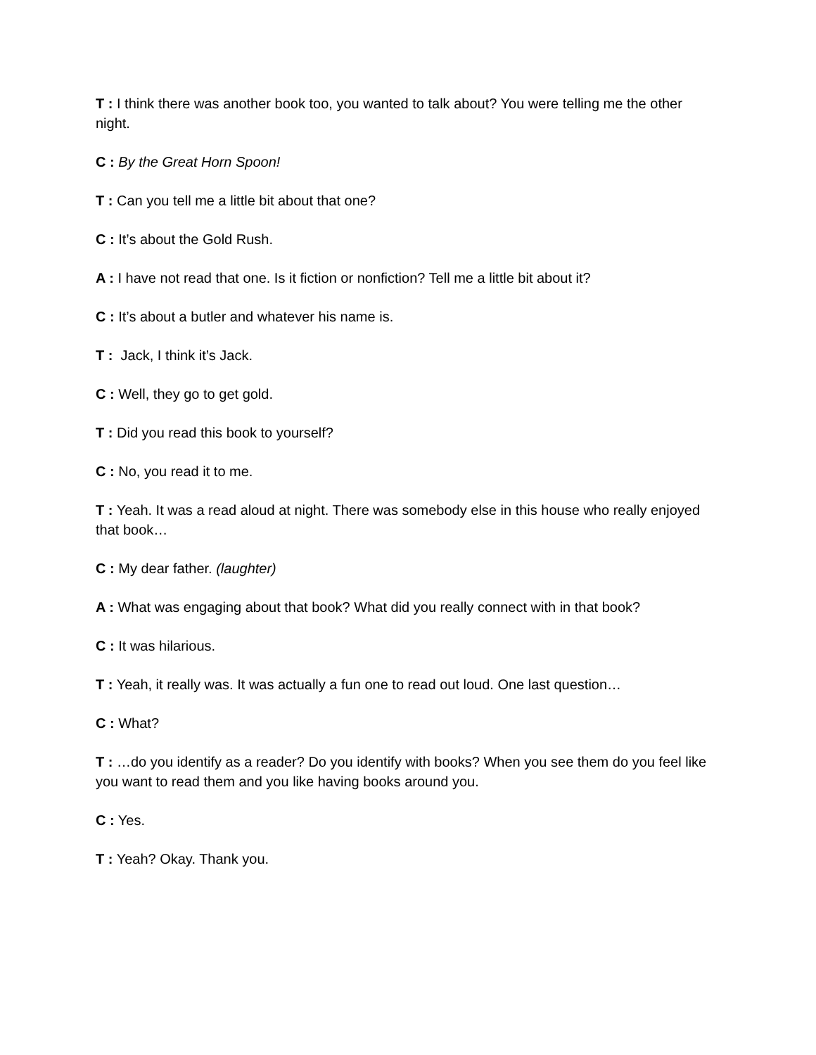T : I think there was another book too, you wanted to talk about? You were telling me the other night.
C : By the Great Horn Spoon!
T : Can you tell me a little bit about that one?
C : It’s about the Gold Rush.
A : I have not read that one. Is it fiction or nonfiction? Tell me a little bit about it?
C : It’s about a butler and whatever his name is.
T : Jack, I think it’s Jack.
C : Well, they go to get gold.
T : Did you read this book to yourself?
C : No, you read it to me.
T : Yeah. It was a read aloud at night. There was somebody else in this house who really enjoyed that book…
C : My dear father. (laughter)
A : What was engaging about that book? What did you really connect with in that book?
C : It was hilarious.
T : Yeah, it really was. It was actually a fun one to read out loud. One last question…
C : What?
T : …do you identify as a reader? Do you identify with books? When you see them do you feel like you want to read them and you like having books around you.
C : Yes.
T : Yeah? Okay. Thank you.